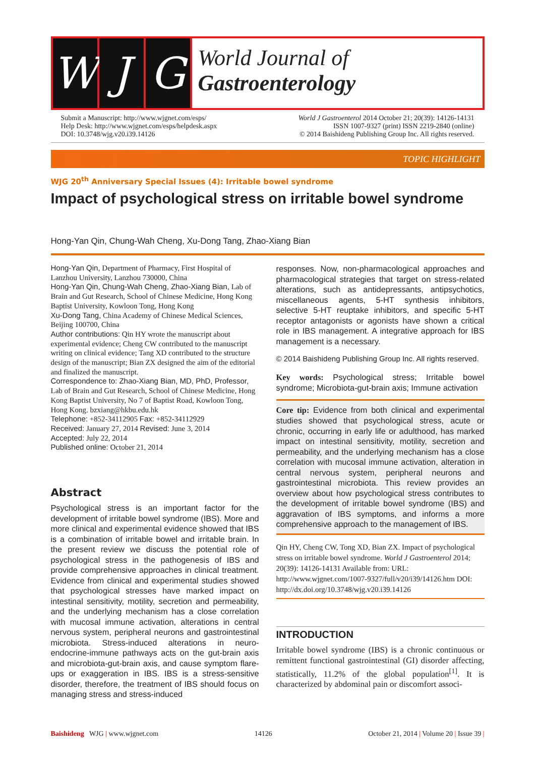W J G
World Journal of
Gastroenterology
Submit a Manuscript: http://www.wjgnet.com/esps/
Help Desk: http://www.wjgnet.com/esps/helpdesk.aspx
DOI: 10.3748/wjg.v20.i39.14126
World J Gastroenterol 2014 October 21; 20(39): 14126-14131
ISSN 1007-9327 (print) ISSN 2219-2840 (online)
© 2014 Baishideng Publishing Group Inc. All rights reserved.
TOPIC HIGHLIGHT
WJG 20<sup>th</sup> Anniversary Special Issues (4): Irritable bowel syndrome
Impact of psychological stress on irritable bowel syndrome
Hong-Yan Qin, Chung-Wah Cheng, Xu-Dong Tang, Zhao-Xiang Bian
Hong-Yan Qin, Department of Pharmacy, First Hospital of Lanzhou University, Lanzhou 730000, China
Hong-Yan Qin, Chung-Wah Cheng, Zhao-Xiang Bian, Lab of Brain and Gut Research, School of Chinese Medicine, Hong Kong Baptist University, Kowloon Tong, Hong Kong
Xu-Dong Tang, China Academy of Chinese Medical Sciences, Beijing 100700, China
Author contributions: Qin HY wrote the manuscript about experimental evidence; Cheng CW contributed to the manuscript writing on clinical evidence; Tang XD contributed to the structure design of the manuscript; Bian ZX designed the aim of the editorial and finalized the manuscript.
Correspondence to: Zhao-Xiang Bian, MD, PhD, Professor, Lab of Brain and Gut Research, School of Chinese Medicine, Hong Kong Baptist University, No 7 of Baptist Road, Kowloon Tong, Hong Kong. bzxiang@hkbu.edu.hk
Telephone: +852-34112905 Fax: +852-34112929
Received: January 27, 2014 Revised: June 3, 2014
Accepted: July 22, 2014
Published online: October 21, 2014
Abstract
Psychological stress is an important factor for the development of irritable bowel syndrome (IBS). More and more clinical and experimental evidence showed that IBS is a combination of irritable bowel and irritable brain. In the present review we discuss the potential role of psychological stress in the pathogenesis of IBS and provide comprehensive approaches in clinical treatment. Evidence from clinical and experimental studies showed that psychological stresses have marked impact on intestinal sensitivity, motility, secretion and permeability, and the underlying mechanism has a close correlation with mucosal immune activation, alterations in central nervous system, peripheral neurons and gastrointestinal microbiota. Stress-induced alterations in neuro-endocrine-immune pathways acts on the gut-brain axis and microbiota-gut-brain axis, and cause symptom flare-ups or exaggeration in IBS. IBS is a stress-sensitive disorder, therefore, the treatment of IBS should focus on managing stress and stress-induced
responses. Now, non-pharmacological approaches and pharmacological strategies that target on stress-related alterations, such as antidepressants, antipsychotics, miscellaneous agents, 5-HT synthesis inhibitors, selective 5-HT reuptake inhibitors, and specific 5-HT receptor antagonists or agonists have shown a critical role in IBS management. A integrative approach for IBS management is a necessary.
© 2014 Baishideng Publishing Group Inc. All rights reserved.
Key words: Psychological stress; Irritable bowel syndrome; Microbiota-gut-brain axis; Immune activation
Core tip: Evidence from both clinical and experimental studies showed that psychological stress, acute or chronic, occurring in early life or adulthood, has marked impact on intestinal sensitivity, motility, secretion and permeability, and the underlying mechanism has a close correlation with mucosal immune activation, alteration in central nervous system, peripheral neurons and gastrointestinal microbiota. This review provides an overview about how psychological stress contributes to the development of irritable bowel syndrome (IBS) and aggravation of IBS symptoms, and informs a more comprehensive approach to the management of IBS.
Qin HY, Cheng CW, Tong XD, Bian ZX. Impact of psychological stress on irritable bowel syndrome. World J Gastroenterol 2014; 20(39): 14126-14131 Available from: URL: http://www.wjgnet.com/1007-9327/full/v20/i39/14126.htm DOI: http://dx.doi.org/10.3748/wjg.v20.i39.14126
INTRODUCTION
Irritable bowel syndrome (IBS) is a chronic continuous or remittent functional gastrointestinal (GI) disorder affecting, statistically, 11.2% of the global population<sup>[1]</sup>. It is characterized by abdominal pain or discomfort associ-
Baishideng WJG | www.wjgnet.com 14126 October 21, 2014 | Volume 20 | Issue 39 |